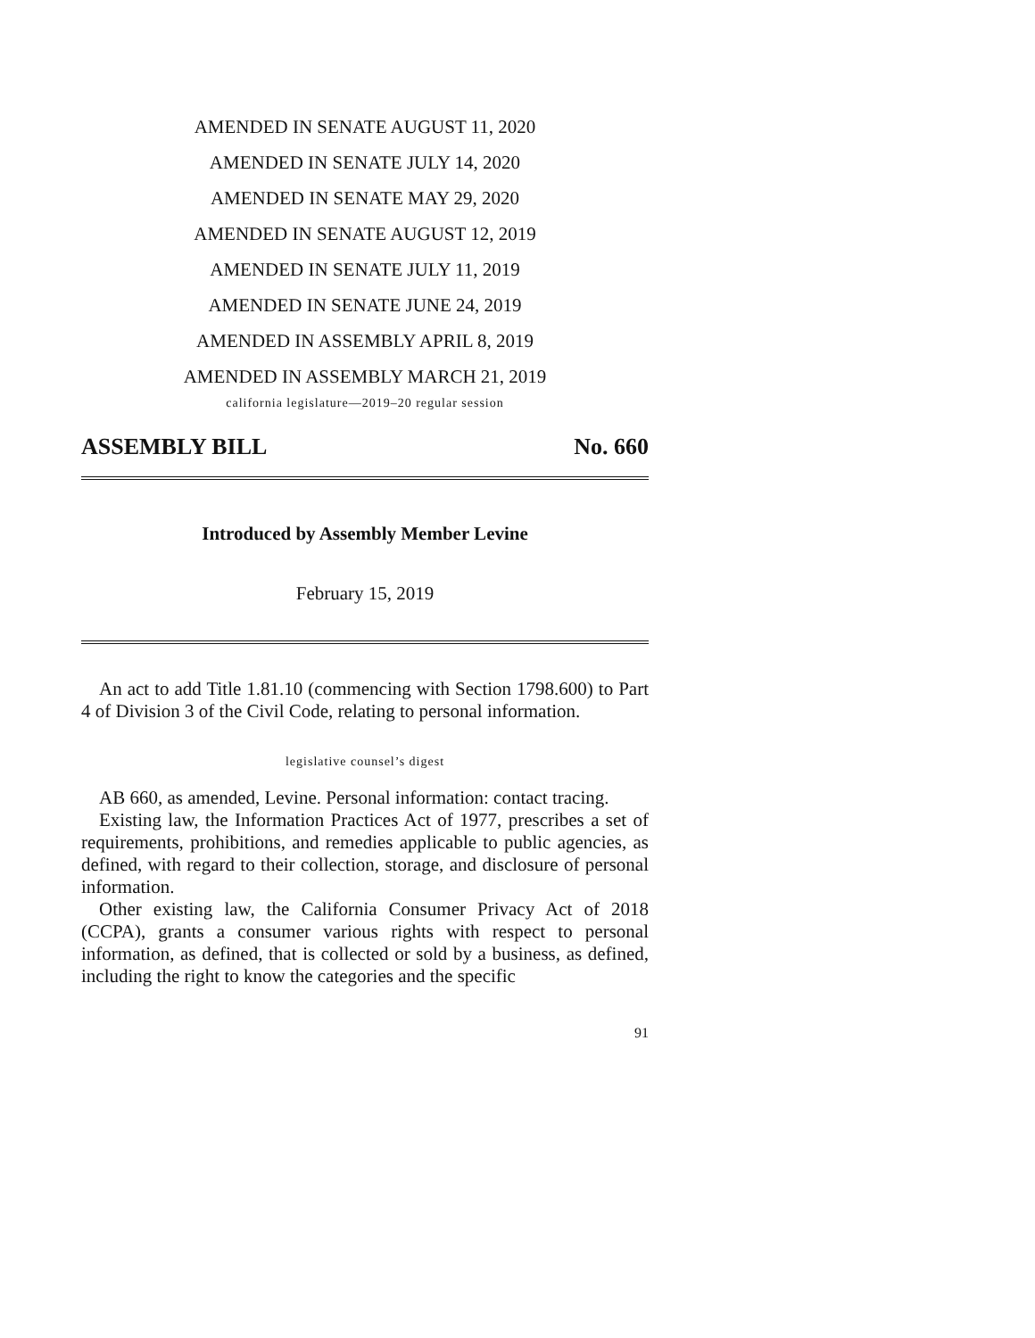AMENDED IN SENATE AUGUST 11, 2020
AMENDED IN SENATE JULY 14, 2020
AMENDED IN SENATE MAY 29, 2020
AMENDED IN SENATE AUGUST 12, 2019
AMENDED IN SENATE JULY 11, 2019
AMENDED IN SENATE JUNE 24, 2019
AMENDED IN ASSEMBLY APRIL 8, 2019
AMENDED IN ASSEMBLY MARCH 21, 2019
california legislature—2019–20 regular session
ASSEMBLY BILL No. 660
Introduced by Assembly Member Levine
February 15, 2019
An act to add Title 1.81.10 (commencing with Section 1798.600) to Part 4 of Division 3 of the Civil Code, relating to personal information.
legislative counsel’s digest
AB 660, as amended, Levine. Personal information: contact tracing.
Existing law, the Information Practices Act of 1977, prescribes a set of requirements, prohibitions, and remedies applicable to public agencies, as defined, with regard to their collection, storage, and disclosure of personal information.
Other existing law, the California Consumer Privacy Act of 2018 (CCPA), grants a consumer various rights with respect to personal information, as defined, that is collected or sold by a business, as defined, including the right to know the categories and the specific
91